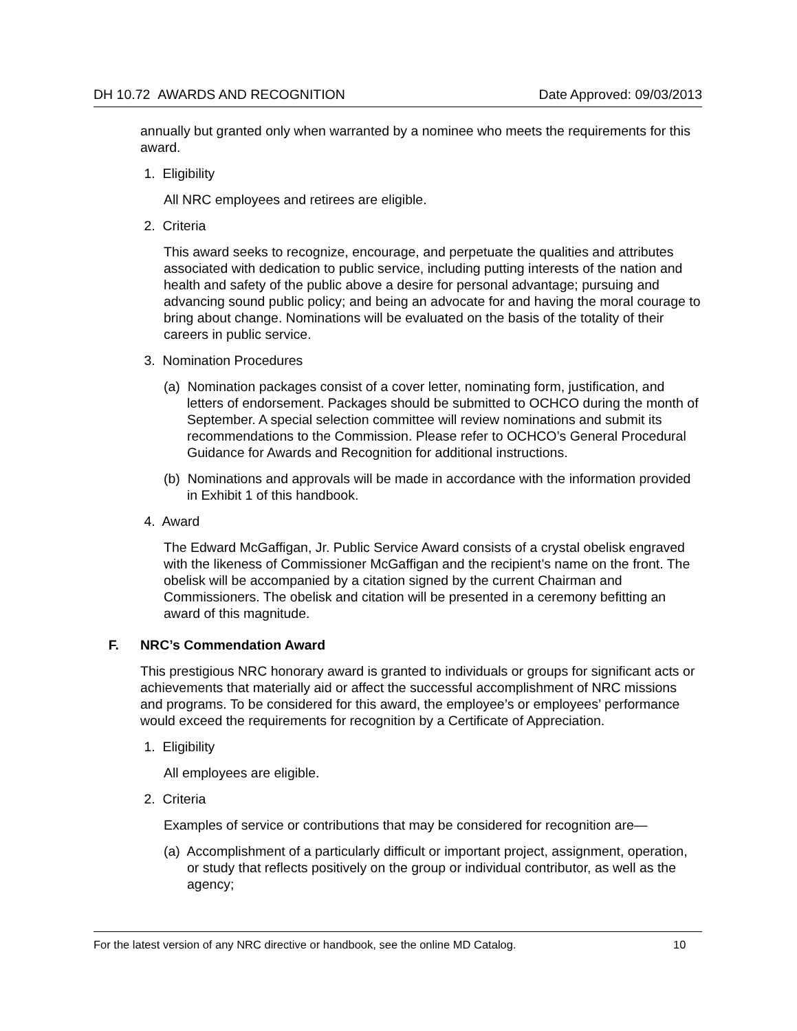DH 10.72 AWARDS AND RECOGNITION Date Approved: 09/03/2013
annually but granted only when warranted by a nominee who meets the requirements for this award.
1. Eligibility
All NRC employees and retirees are eligible.
2. Criteria
This award seeks to recognize, encourage, and perpetuate the qualities and attributes associated with dedication to public service, including putting interests of the nation and health and safety of the public above a desire for personal advantage; pursuing and advancing sound public policy; and being an advocate for and having the moral courage to bring about change. Nominations will be evaluated on the basis of the totality of their careers in public service.
3. Nomination Procedures
(a) Nomination packages consist of a cover letter, nominating form, justification, and letters of endorsement. Packages should be submitted to OCHCO during the month of September. A special selection committee will review nominations and submit its recommendations to the Commission. Please refer to OCHCO’s General Procedural Guidance for Awards and Recognition for additional instructions.
(b) Nominations and approvals will be made in accordance with the information provided in Exhibit 1 of this handbook.
4. Award
The Edward McGaffigan, Jr. Public Service Award consists of a crystal obelisk engraved with the likeness of Commissioner McGaffigan and the recipient’s name on the front. The obelisk will be accompanied by a citation signed by the current Chairman and Commissioners. The obelisk and citation will be presented in a ceremony befitting an award of this magnitude.
F. NRC’s Commendation Award
This prestigious NRC honorary award is granted to individuals or groups for significant acts or achievements that materially aid or affect the successful accomplishment of NRC missions and programs. To be considered for this award, the employee’s or employees’ performance would exceed the requirements for recognition by a Certificate of Appreciation.
1. Eligibility
All employees are eligible.
2. Criteria
Examples of service or contributions that may be considered for recognition are—
(a) Accomplishment of a particularly difficult or important project, assignment, operation, or study that reflects positively on the group or individual contributor, as well as the agency;
For the latest version of any NRC directive or handbook, see the online MD Catalog. 10